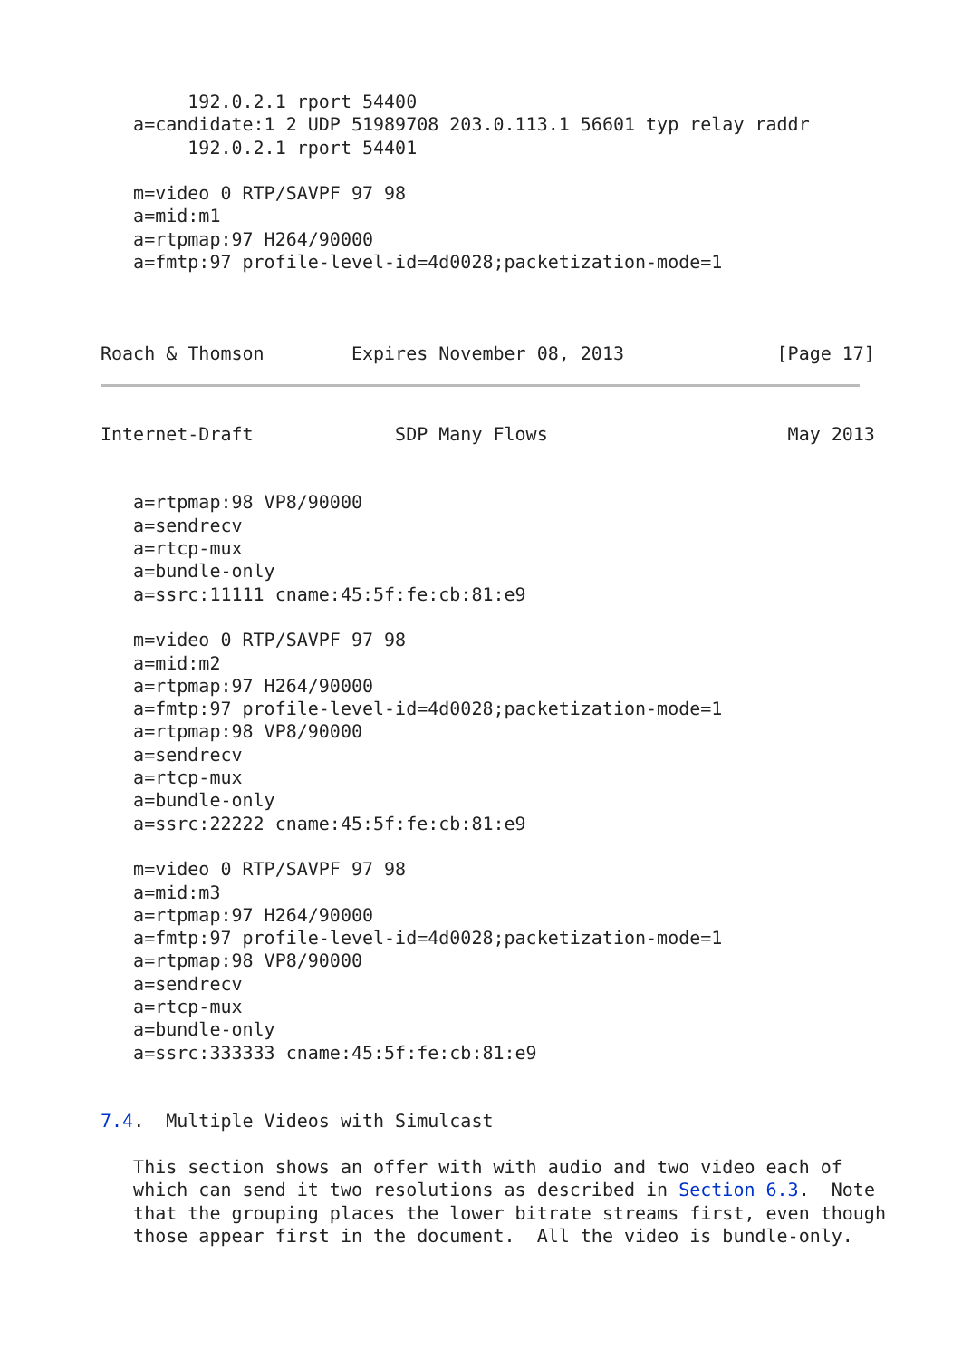192.0.2.1 rport 54400
   a=candidate:1 2 UDP 51989708 203.0.113.1 56601 typ relay raddr
        192.0.2.1 rport 54401

   m=video 0 RTP/SAVPF 97 98
   a=mid:m1
   a=rtpmap:97 H264/90000
   a=fmtp:97 profile-level-id=4d0028;packetization-mode=1



Roach & Thomson        Expires November 08, 2013              [Page 17]
Internet-Draft             SDP Many Flows                      May 2013


   a=rtpmap:98 VP8/90000
   a=sendrecv
   a=rtcp-mux
   a=bundle-only
   a=ssrc:11111 cname:45:5f:fe:cb:81:e9

   m=video 0 RTP/SAVPF 97 98
   a=mid:m2
   a=rtpmap:97 H264/90000
   a=fmtp:97 profile-level-id=4d0028;packetization-mode=1
   a=rtpmap:98 VP8/90000
   a=sendrecv
   a=rtcp-mux
   a=bundle-only
   a=ssrc:22222 cname:45:5f:fe:cb:81:e9

   m=video 0 RTP/SAVPF 97 98
   a=mid:m3
   a=rtpmap:97 H264/90000
   a=fmtp:97 profile-level-id=4d0028;packetization-mode=1
   a=rtpmap:98 VP8/90000
   a=sendrecv
   a=rtcp-mux
   a=bundle-only
   a=ssrc:333333 cname:45:5f:fe:cb:81:e9


7.4.  Multiple Videos with Simulcast

   This section shows an offer with with audio and two video each of
   which can send it two resolutions as described in Section 6.3.  Note
   that the grouping places the lower bitrate streams first, even though
   those appear first in the document.  All the video is bundle-only.